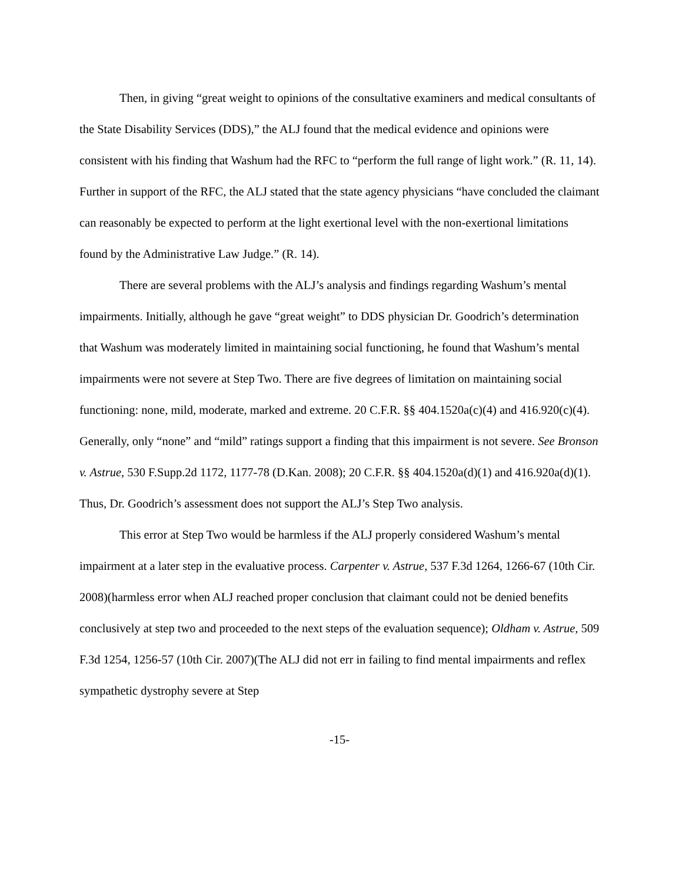Then, in giving “great weight to opinions of the consultative examiners and medical consultants of the State Disability Services (DDS),” the ALJ found that the medical evidence and opinions were consistent with his finding that Washum had the RFC to “perform the full range of light work.” (R. 11, 14). Further in support of the RFC, the ALJ stated that the state agency physicians “have concluded the claimant can reasonably be expected to perform at the light exertional level with the non-exertional limitations found by the Administrative Law Judge.” (R. 14).
There are several problems with the ALJ’s analysis and findings regarding Washum’s mental impairments. Initially, although he gave “great weight” to DDS physician Dr. Goodrich’s determination that Washum was moderately limited in maintaining social functioning, he found that Washum’s mental impairments were not severe at Step Two. There are five degrees of limitation on maintaining social functioning: none, mild, moderate, marked and extreme. 20 C.F.R. §§ 404.1520a(c)(4) and 416.920(c)(4). Generally, only “none” and “mild” ratings support a finding that this impairment is not severe. See Bronson v. Astrue, 530 F.Supp.2d 1172, 1177-78 (D.Kan. 2008); 20 C.F.R. §§ 404.1520a(d)(1) and 416.920a(d)(1). Thus, Dr. Goodrich’s assessment does not support the ALJ’s Step Two analysis.
This error at Step Two would be harmless if the ALJ properly considered Washum’s mental impairment at a later step in the evaluative process. Carpenter v. Astrue, 537 F.3d 1264, 1266-67 (10th Cir. 2008)(harmless error when ALJ reached proper conclusion that claimant could not be denied benefits conclusively at step two and proceeded to the next steps of the evaluation sequence); Oldham v. Astrue, 509 F.3d 1254, 1256-57 (10th Cir. 2007)(The ALJ did not err in failing to find mental impairments and reflex sympathetic dystrophy severe at Step
-15-